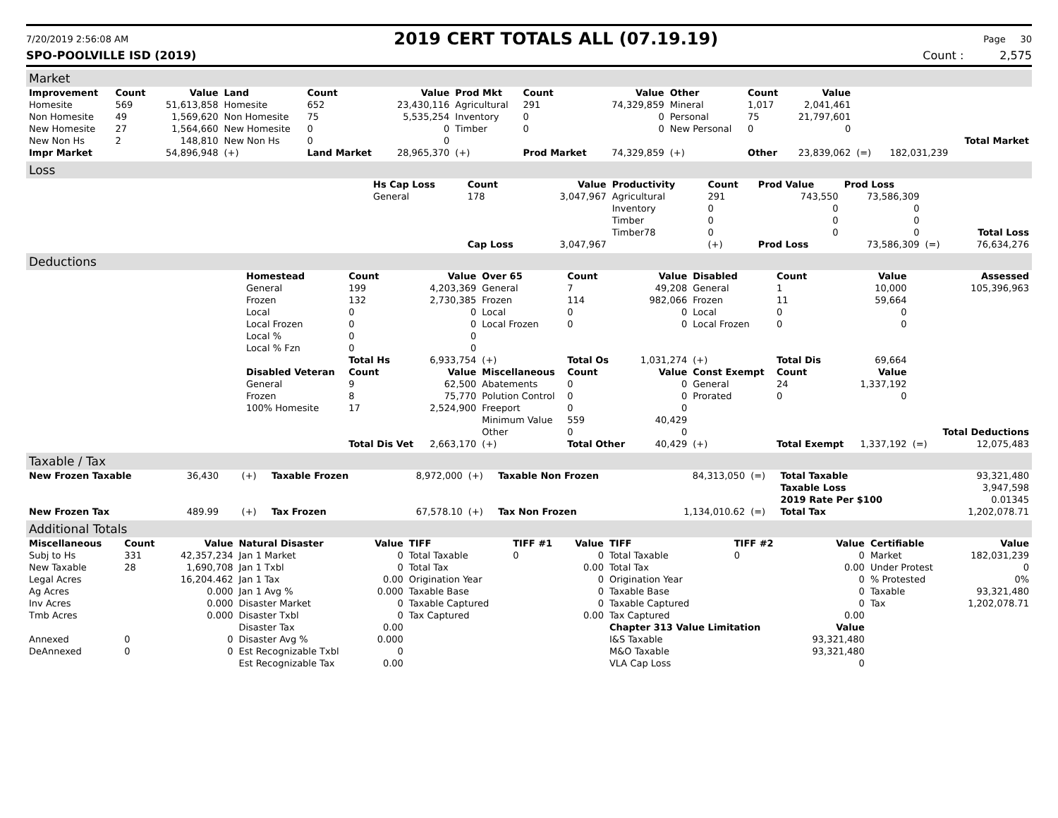7/20/2019 2:56:08 AM 2019 CERT TOTALS ALL (07.19.19) Page 30
SPO-POOLVILLE ISD (2019) Count : 2,575
Market
| Improvement | Count | Value | Land | Count | Value | Prod Mkt | Count | Value | Other | Count | Value | | | |
| --- | --- | --- | --- | --- | --- | --- | --- | --- | --- | --- | --- | --- | --- | --- |
| Homesite | 569 | 51,613,858 | Homesite | 652 | 23,430,116 | Agricultural | 291 | 74,329,859 | Mineral | 1,017 | 2,041,461 | | | |
| Non Homesite | 49 | 1,569,620 | Non Homesite | 75 | 5,535,254 | Inventory | 0 | 0 | Personal | 75 | 21,797,601 | | | |
| New Homesite | 27 | 1,564,660 | New Homesite | 0 | 0 | Timber | 0 | 0 | New Personal | 0 | 0 | | | |
| New Non Hs | 2 | 148,810 | New Non Hs | 0 | 0 | | | | | | | | | Total Market |
| Impr Market | | 54,896,948 | (+) | Land Market | 28,965,370 | (+) | Prod Market | 74,329,859 | (+) | Other | 23,839,062 | (=) | 182,031,239 | |
Loss
| | Hs Cap Loss | Count | Value | Productivity | Count | Prod Value | Prod Loss | | |
| | General | 178 | 3,047,967 | Agricultural | 291 | 743,550 | 73,586,309 | | |
| | | | | Inventory | 0 | 0 | 0 | | |
| | | | | Timber | 0 | 0 | 0 | | |
| | | | | Timber78 | 0 | 0 | 0 | | Total Loss |
| | | Cap Loss | 3,047,967 | | (+) | Prod Loss | 73,586,309 | (=) | 76,634,276 |
Deductions
| | Homestead | Count | Value | Over 65 | Count | Value | Disabled | Count | Value | | Assessed |
| | General | 199 | 4,203,369 | General | 7 | 49,208 | General | 1 | 10,000 | | 105,396,963 |
| | Frozen | 132 | 2,730,385 | Frozen | 114 | 982,066 | Frozen | 11 | 59,664 | | |
| | Local | 0 | 0 | Local | 0 | 0 | Local | 0 | 0 | | |
| | Local Frozen | 0 | 0 | Local Frozen | 0 | 0 | Local Frozen | 0 | 0 | | |
| | Local % | 0 | 0 | | | | | | | | |
| | Local % Fzn | 0 | 0 | | | | | | | | |
| | | Total Hs | 6,933,754 | (+) | Total Os | 1,031,274 | (+) | Total Dis | 69,664 | | |
| | Disabled Veteran | Count | Value | Miscellaneous | Count | Value | Const Exempt | Count | Value | | |
| | General | 9 | 62,500 | Abatements | 0 | 0 | General | 24 | 1,337,192 | | |
| | Frozen | 8 | 75,770 | Polution Control | 0 | 0 | Prorated | 0 | 0 | | |
| | 100% Homesite | 17 | 2,524,900 | Freeport | 0 | 0 | | | | | |
| | | | | Minimum Value | 559 | 40,429 | | | | | |
| | | | | Other | 0 | 0 | | | | | Total Deductions |
| | | Total Dis Vet | 2,663,170 | (+) | Total Other | 40,429 | (+) | Total Exempt | 1,337,192 | (=) | 12,075,483 |
Taxable / Tax
| New Frozen Taxable | 36,430 | (+) | Taxable Frozen | 8,972,000 | (+) | Taxable Non Frozen | 84,313,050 | (=) | Total Taxable | 93,321,480 |
| | | | | | | | | | Taxable Loss | 3,947,598 |
| | | | | | | | | | 2019 Rate Per $100 | 0.01345 |
| New Frozen Tax | 489.99 | (+) | Tax Frozen | 67,578.10 | (+) | Tax Non Frozen | 1,134,010.62 | (=) | Total Tax | 1,202,078.71 |
Additional Totals
| Miscellaneous | Count | Value | Natural Disaster | Value | TIFF | TIFF #1 | Value | TIFF | TIFF #2 | Value | Certifiable | Value |
| --- | --- | --- | --- | --- | --- | --- | --- | --- | --- | --- | --- | --- |
| Subj to Hs | 331 | 42,357,234 | Jan 1 Market | 0 | Total Taxable | 0 | 0 | Total Taxable | 0 | 0 | Market | 182,031,239 |
| New Taxable | 28 | 1,690,708 | Jan 1 Txbl | 0 | Total Tax | | 0.00 | Total Tax | | 0.00 | Under Protest | 0 |
| Legal Acres | | 16,204.462 | Jan 1 Tax | 0.00 | Origination Year | | 0 | Origination Year | | 0 | % Protested | 0% |
| Ag Acres | | 0.000 | Jan 1 Avg % | 0.000 | Taxable Base | | 0 | Taxable Base | | 0 | Taxable | 93,321,480 |
| Inv Acres | | 0.000 | Disaster Market | 0 | Taxable Captured | | 0 | Taxable Captured | | 0 | Tax | 1,202,078.71 |
| Tmb Acres | | 0.000 | Disaster Txbl | 0 | Tax Captured | | 0.00 | Tax Captured | | 0.00 | | |
| | | | Disaster Tax | 0.00 | | | | Chapter 313 Value Limitation | | Value | | |
| Annexed | 0 | 0 | Disaster Avg % | 0.000 | | | | I&S Taxable | | 93,321,480 | | |
| DeAnnexed | 0 | 0 | Est Recognizable Txbl | 0 | | | | M&O Taxable | | 93,321,480 | | |
| | | | Est Recognizable Tax | 0.00 | | | | VLA Cap Loss | | 0 | | |